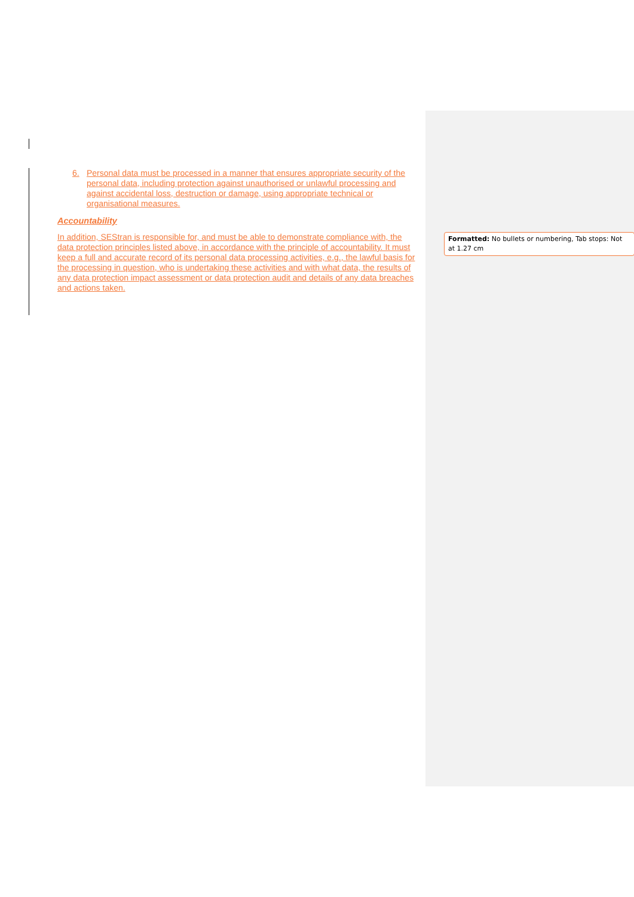6. Personal data must be processed in a manner that ensures appropriate security of the personal data, including protection against unauthorised or unlawful processing and against accidental loss, destruction or damage, using appropriate technical or organisational measures.
Accountability
In addition, SEStran is responsible for, and must be able to demonstrate compliance with, the data protection principles listed above, in accordance with the principle of accountability. It must keep a full and accurate record of its personal data processing activities, e.g., the lawful basis for the processing in question, who is undertaking these activities and with what data, the results of any data protection impact assessment or data protection audit and details of any data breaches and actions taken.
Formatted: No bullets or numbering, Tab stops: Not at 1.27 cm